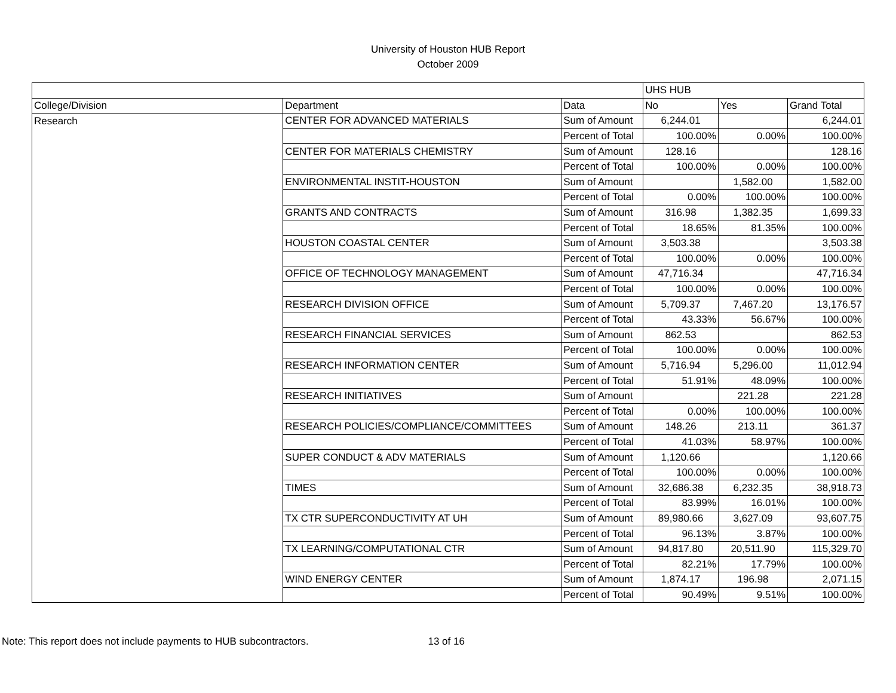University of Houston HUB Report
October 2009
| | | | UHS HUB | | |
| College/Division | Department | Data | No | Yes | Grand Total |
| Research | CENTER FOR ADVANCED MATERIALS | Sum of Amount | 6,244.01 | | 6,244.01 |
| | | Percent of Total | 100.00% | 0.00% | 100.00% |
| | CENTER FOR MATERIALS CHEMISTRY | Sum of Amount | 128.16 | | 128.16 |
| | | Percent of Total | 100.00% | 0.00% | 100.00% |
| | ENVIRONMENTAL INSTIT-HOUSTON | Sum of Amount | | 1,582.00 | 1,582.00 |
| | | Percent of Total | 0.00% | 100.00% | 100.00% |
| | GRANTS AND CONTRACTS | Sum of Amount | 316.98 | 1,382.35 | 1,699.33 |
| | | Percent of Total | 18.65% | 81.35% | 100.00% |
| | HOUSTON COASTAL CENTER | Sum of Amount | 3,503.38 | | 3,503.38 |
| | | Percent of Total | 100.00% | 0.00% | 100.00% |
| | OFFICE OF TECHNOLOGY MANAGEMENT | Sum of Amount | 47,716.34 | | 47,716.34 |
| | | Percent of Total | 100.00% | 0.00% | 100.00% |
| | RESEARCH DIVISION OFFICE | Sum of Amount | 5,709.37 | 7,467.20 | 13,176.57 |
| | | Percent of Total | 43.33% | 56.67% | 100.00% |
| | RESEARCH FINANCIAL SERVICES | Sum of Amount | 862.53 | | 862.53 |
| | | Percent of Total | 100.00% | 0.00% | 100.00% |
| | RESEARCH INFORMATION CENTER | Sum of Amount | 5,716.94 | 5,296.00 | 11,012.94 |
| | | Percent of Total | 51.91% | 48.09% | 100.00% |
| | RESEARCH INITIATIVES | Sum of Amount | | 221.28 | 221.28 |
| | | Percent of Total | 0.00% | 100.00% | 100.00% |
| | RESEARCH POLICIES/COMPLIANCE/COMMITTEES | Sum of Amount | 148.26 | 213.11 | 361.37 |
| | | Percent of Total | 41.03% | 58.97% | 100.00% |
| | SUPER CONDUCT & ADV MATERIALS | Sum of Amount | 1,120.66 | | 1,120.66 |
| | | Percent of Total | 100.00% | 0.00% | 100.00% |
| | TIMES | Sum of Amount | 32,686.38 | 6,232.35 | 38,918.73 |
| | | Percent of Total | 83.99% | 16.01% | 100.00% |
| | TX CTR SUPERCONDUCTIVITY AT UH | Sum of Amount | 89,980.66 | 3,627.09 | 93,607.75 |
| | | Percent of Total | 96.13% | 3.87% | 100.00% |
| | TX LEARNING/COMPUTATIONAL CTR | Sum of Amount | 94,817.80 | 20,511.90 | 115,329.70 |
| | | Percent of Total | 82.21% | 17.79% | 100.00% |
| | WIND ENERGY CENTER | Sum of Amount | 1,874.17 | 196.98 | 2,071.15 |
| | | Percent of Total | 90.49% | 9.51% | 100.00% |
Note: This report does not include payments to HUB subcontractors. 13 of 16